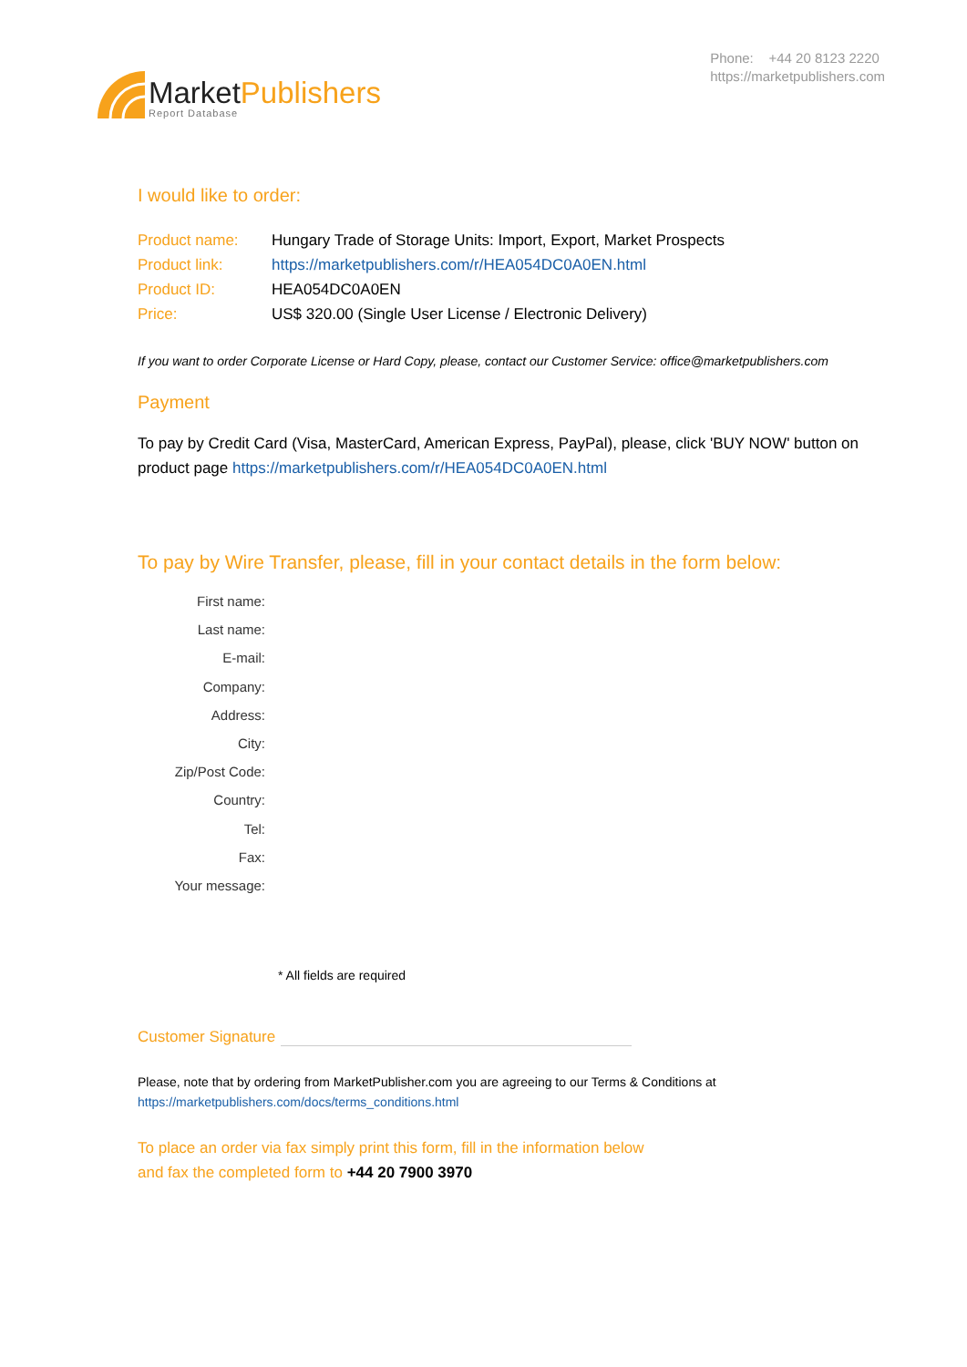MarketPublishers
Report Database
Phone: +44 20 8123 2220
https://marketpublishers.com
I would like to order:
Product name: Hungary Trade of Storage Units: Import, Export, Market Prospects
Product link: https://marketpublishers.com/r/HEA054DC0A0EN.html
Product ID: HEA054DC0A0EN
Price: US$ 320.00 (Single User License / Electronic Delivery)
If you want to order Corporate License or Hard Copy, please, contact our Customer Service: office@marketpublishers.com
Payment
To pay by Credit Card (Visa, MasterCard, American Express, PayPal), please, click 'BUY NOW' button on product page https://marketpublishers.com/r/HEA054DC0A0EN.html
To pay by Wire Transfer, please, fill in your contact details in the form below:
First name:
Last name:
E-mail:
Company:
Address:
City:
Zip/Post Code:
Country:
Tel:
Fax:
Your message:
* All fields are required
Customer Signature
Please, note that by ordering from MarketPublisher.com you are agreeing to our Terms & Conditions at
https://marketpublishers.com/docs/terms_conditions.html
To place an order via fax simply print this form, fill in the information below
and fax the completed form to +44 20 7900 3970